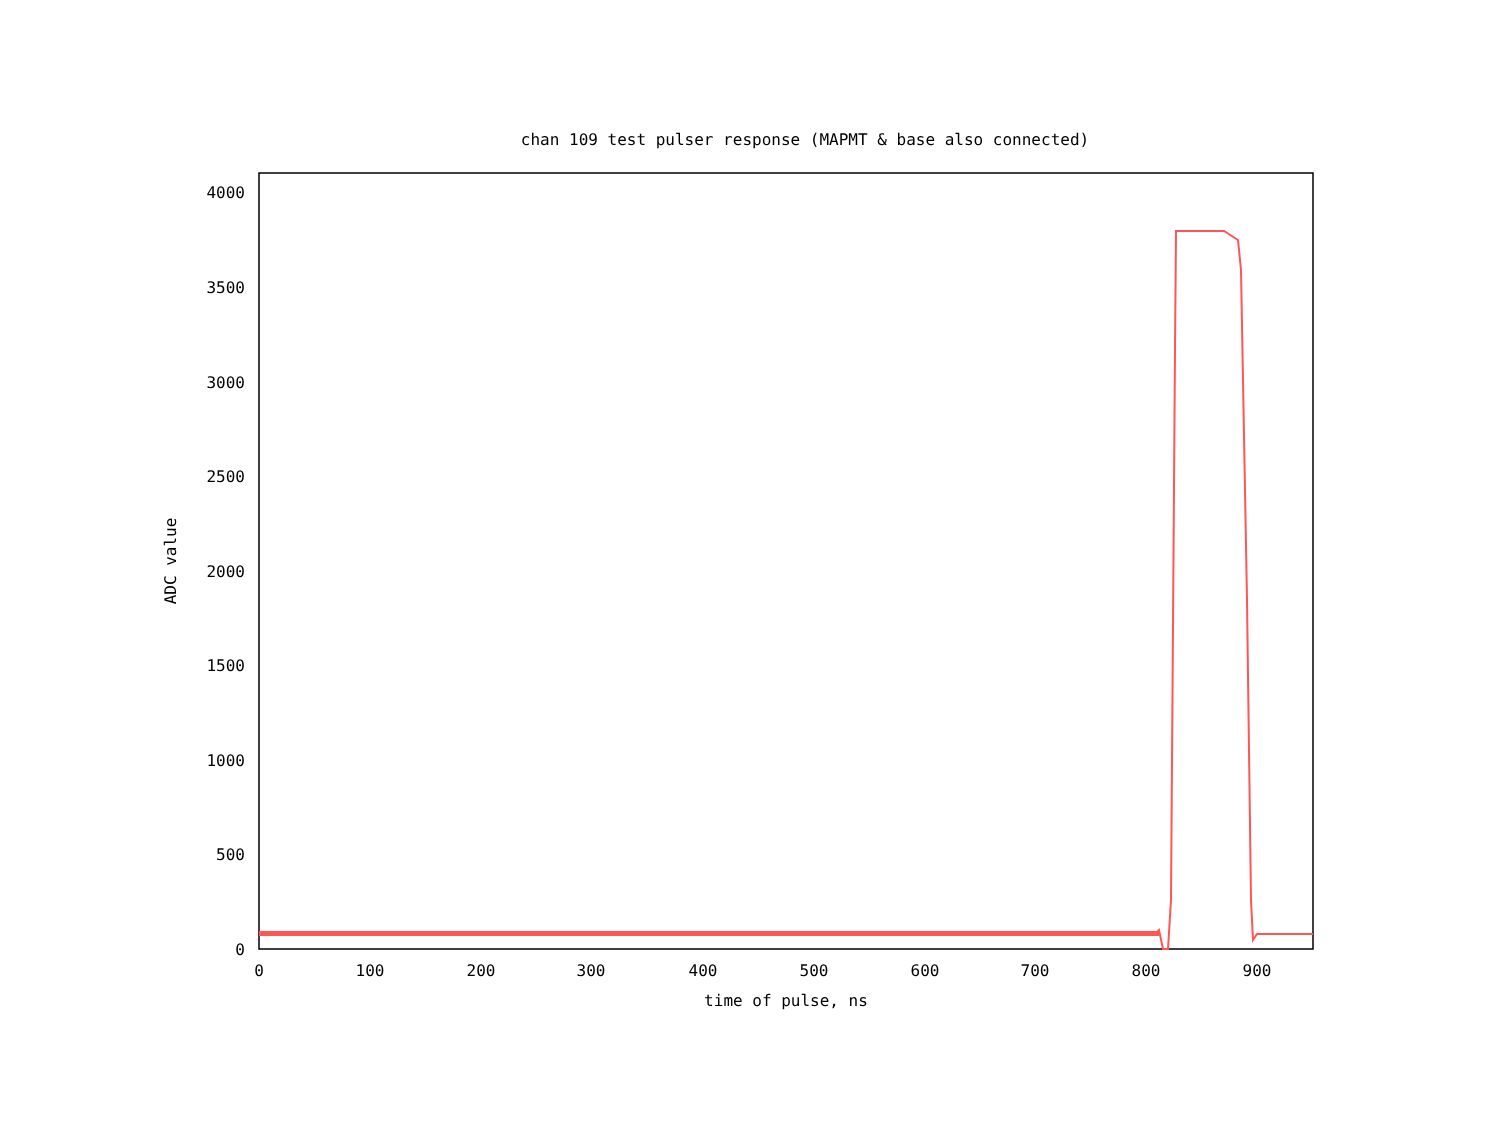chan 109 test pulser response (MAPMT & base also connected)
0
500
1000
1500
2000
2500
3000
3500
4000
0
100
200
300
400
500
600
700
800
900
time of pulse, ns
ADC value